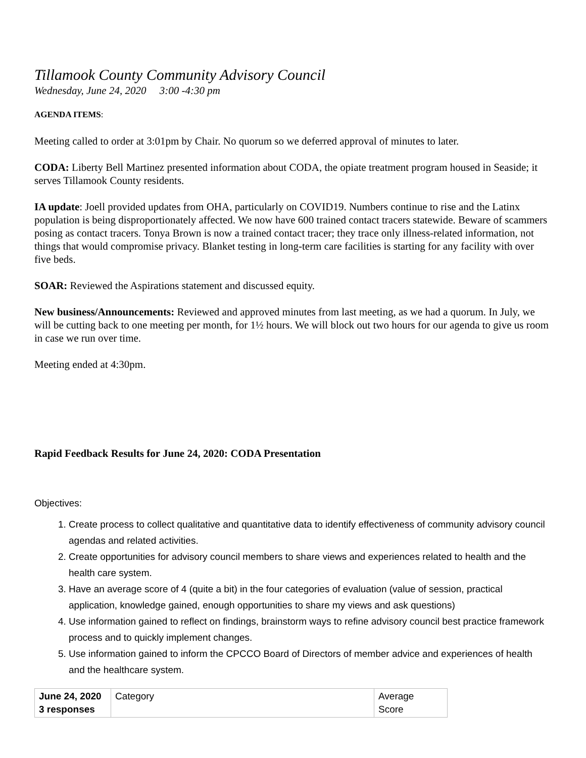Tillamook County Community Advisory Council
Wednesday, June 24, 2020 3:00 -4:30 pm
AGENDA ITEMS:
Meeting called to order at 3:01pm by Chair. No quorum so we deferred approval of minutes to later.
CODA: Liberty Bell Martinez presented information about CODA, the opiate treatment program housed in Seaside; it serves Tillamook County residents.
IA update: Joell provided updates from OHA, particularly on COVID19. Numbers continue to rise and the Latinx population is being disproportionately affected. We now have 600 trained contact tracers statewide. Beware of scammers posing as contact tracers. Tonya Brown is now a trained contact tracer; they trace only illness-related information, not things that would compromise privacy. Blanket testing in long-term care facilities is starting for any facility with over five beds.
SOAR: Reviewed the Aspirations statement and discussed equity.
New business/Announcements: Reviewed and approved minutes from last meeting, as we had a quorum. In July, we will be cutting back to one meeting per month, for 1½ hours. We will block out two hours for our agenda to give us room in case we run over time.
Meeting ended at 4:30pm.
Rapid Feedback Results for June 24, 2020: CODA Presentation
Objectives:
1. Create process to collect qualitative and quantitative data to identify effectiveness of community advisory council agendas and related activities.
2. Create opportunities for advisory council members to share views and experiences related to health and the health care system.
3. Have an average score of 4 (quite a bit) in the four categories of evaluation (value of session, practical application, knowledge gained, enough opportunities to share my views and ask questions)
4. Use information gained to reflect on findings, brainstorm ways to refine advisory council best practice framework process and to quickly implement changes.
5. Use information gained to inform the CPCCO Board of Directors of member advice and experiences of health and the healthcare system.
| June 24, 2020 3 responses | Category | Average Score |